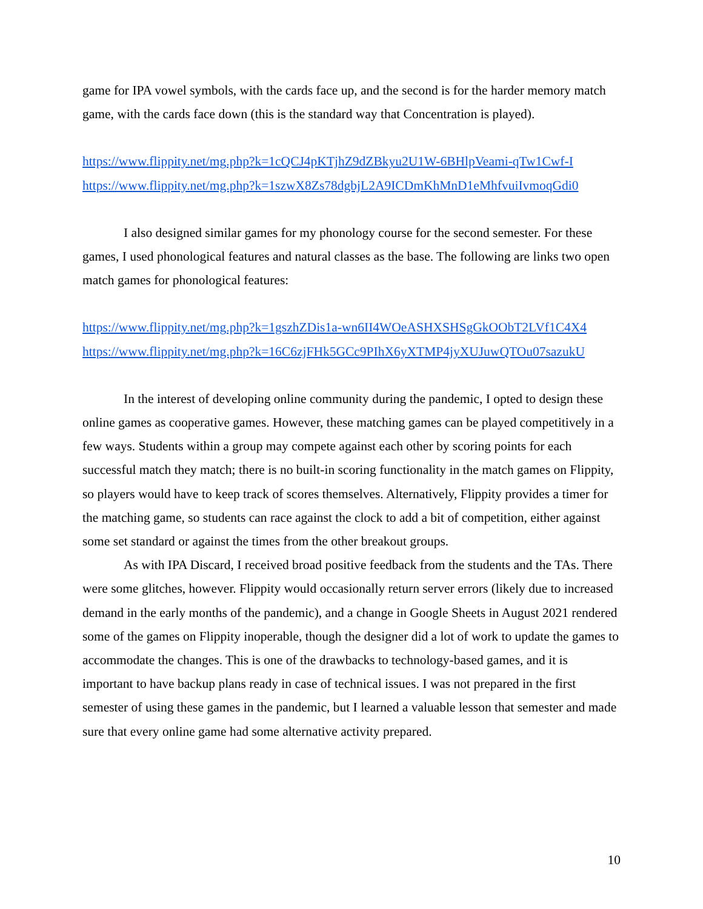game for IPA vowel symbols, with the cards face up, and the second is for the harder memory match game, with the cards face down (this is the standard way that Concentration is played).
https://www.flippity.net/mg.php?k=1cQCJ4pKTjhZ9dZBkyu2U1W-6BHlpVeami-qTw1Cwf-I
https://www.flippity.net/mg.php?k=1szwX8Zs78dgbjL2A9ICDmKhMnD1eMhfvuiIvmoqGdi0
I also designed similar games for my phonology course for the second semester. For these games, I used phonological features and natural classes as the base. The following are links two open match games for phonological features:
https://www.flippity.net/mg.php?k=1gszhZDis1a-wn6II4WOeASHXSHSgGkOObT2LVf1C4X4
https://www.flippity.net/mg.php?k=16C6zjFHk5GCc9PIhX6yXTMP4jyXUJuwQTOu07sazukU
In the interest of developing online community during the pandemic, I opted to design these online games as cooperative games. However, these matching games can be played competitively in a few ways. Students within a group may compete against each other by scoring points for each successful match they match; there is no built-in scoring functionality in the match games on Flippity, so players would have to keep track of scores themselves. Alternatively, Flippity provides a timer for the matching game, so students can race against the clock to add a bit of competition, either against some set standard or against the times from the other breakout groups.
As with IPA Discard, I received broad positive feedback from the students and the TAs. There were some glitches, however. Flippity would occasionally return server errors (likely due to increased demand in the early months of the pandemic), and a change in Google Sheets in August 2021 rendered some of the games on Flippity inoperable, though the designer did a lot of work to update the games to accommodate the changes. This is one of the drawbacks to technology-based games, and it is important to have backup plans ready in case of technical issues. I was not prepared in the first semester of using these games in the pandemic, but I learned a valuable lesson that semester and made sure that every online game had some alternative activity prepared.
10